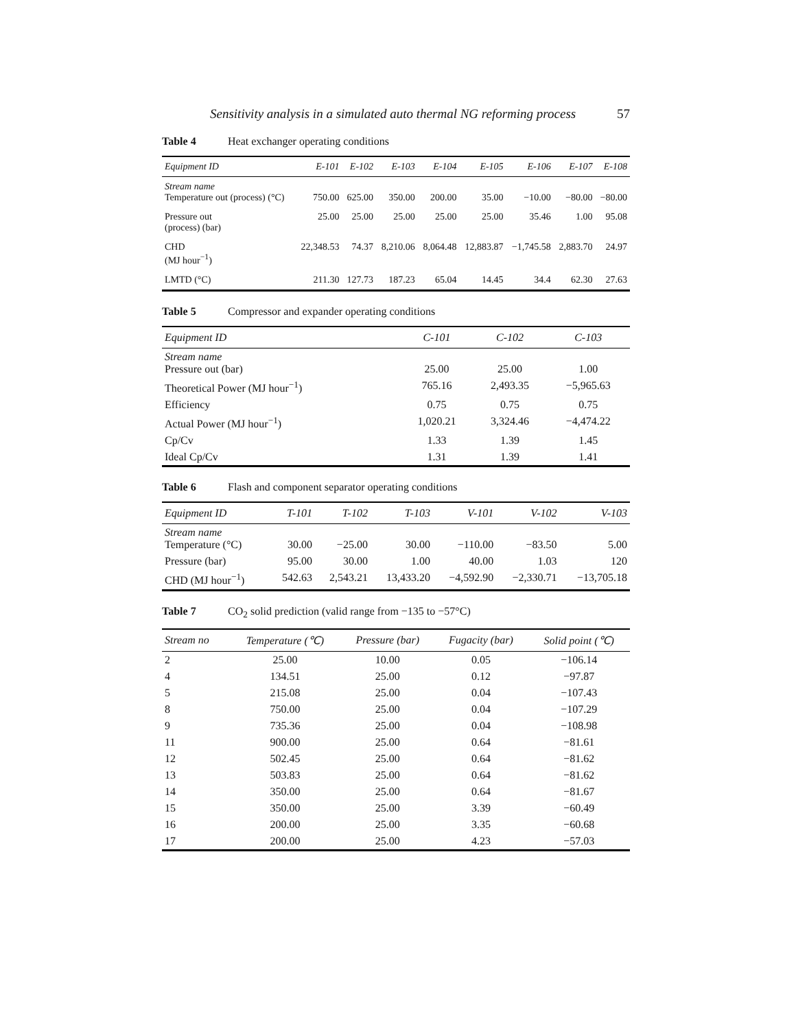Sensitivity analysis in a simulated auto thermal NG reforming process 57
Table 4 Heat exchanger operating conditions
| Equipment ID | E-101 | E-102 | E-103 | E-104 | E-105 | E-106 | E-107 | E-108 |
| --- | --- | --- | --- | --- | --- | --- | --- | --- |
| Stream name Temperature out (process) (°C) | 750.00 | 625.00 | 350.00 | 200.00 | 35.00 | −10.00 | −80.00 | −80.00 |
| Pressure out (process) (bar) | 25.00 | 25.00 | 25.00 | 25.00 | 25.00 | 35.46 | 1.00 | 95.08 |
| CHD (MJ hour<sup>−1</sup>) | 22,348.53 | 74.37 | 8,210.06 | 8,064.48 | 12,883.87 | −1,745.58 | 2,883.70 | 24.97 |
| LMTD (°C) | 211.30 | 127.73 | 187.23 | 65.04 | 14.45 | 34.4 | 62.30 | 27.63 |
Table 5 Compressor and expander operating conditions
| Equipment ID | C-101 | C-102 | C-103 |
| --- | --- | --- | --- |
| Stream name Pressure out (bar) | 25.00 | 25.00 | 1.00 |
| Theoretical Power (MJ hour<sup>−1</sup>) | 765.16 | 2,493.35 | −5,965.63 |
| Efficiency | 0.75 | 0.75 | 0.75 |
| Actual Power (MJ hour<sup>−1</sup>) | 1,020.21 | 3,324.46 | −4,474.22 |
| Cp/Cv | 1.33 | 1.39 | 1.45 |
| Ideal Cp/Cv | 1.31 | 1.39 | 1.41 |
Table 6 Flash and component separator operating conditions
| Equipment ID | T-101 | T-102 | T-103 | V-101 | V-102 | V-103 |
| --- | --- | --- | --- | --- | --- | --- |
| Stream name Temperature (°C) | 30.00 | −25.00 | 30.00 | −110.00 | −83.50 | 5.00 |
| Pressure (bar) | 95.00 | 30.00 | 1.00 | 40.00 | 1.03 | 120 |
| CHD (MJ hour<sup>−1</sup>) | 542.63 | 2,543.21 | 13,433.20 | −4,592.90 | −2,330.71 | −13,705.18 |
Table 7 CO<sub>2</sub> solid prediction (valid range from −135 to −57°C)
| Stream no | Temperature (℃) | Pressure (bar) | Fugacity (bar) | Solid point (℃) |
| --- | --- | --- | --- | --- |
| 2 | 25.00 | 10.00 | 0.05 | −106.14 |
| 4 | 134.51 | 25.00 | 0.12 | −97.87 |
| 5 | 215.08 | 25.00 | 0.04 | −107.43 |
| 8 | 750.00 | 25.00 | 0.04 | −107.29 |
| 9 | 735.36 | 25.00 | 0.04 | −108.98 |
| 11 | 900.00 | 25.00 | 0.64 | −81.61 |
| 12 | 502.45 | 25.00 | 0.64 | −81.62 |
| 13 | 503.83 | 25.00 | 0.64 | −81.62 |
| 14 | 350.00 | 25.00 | 0.64 | −81.67 |
| 15 | 350.00 | 25.00 | 3.39 | −60.49 |
| 16 | 200.00 | 25.00 | 3.35 | −60.68 |
| 17 | 200.00 | 25.00 | 4.23 | −57.03 |